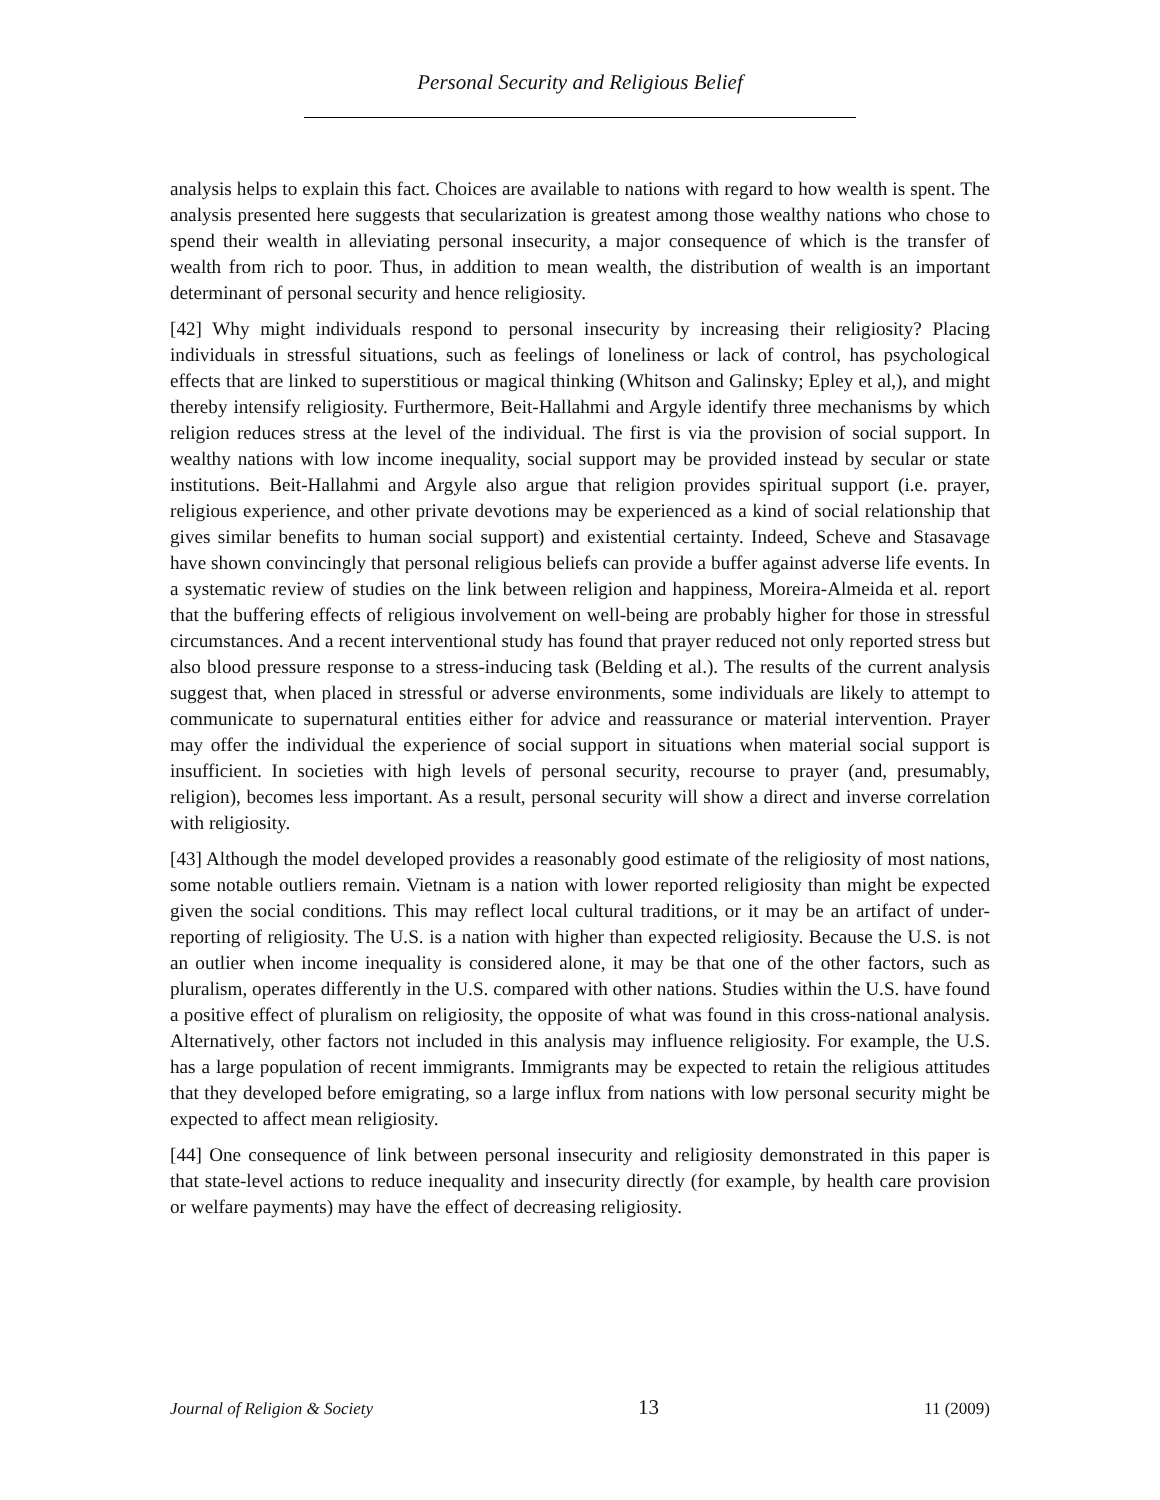Personal Security and Religious Belief
analysis helps to explain this fact. Choices are available to nations with regard to how wealth is spent. The analysis presented here suggests that secularization is greatest among those wealthy nations who chose to spend their wealth in alleviating personal insecurity, a major consequence of which is the transfer of wealth from rich to poor. Thus, in addition to mean wealth, the distribution of wealth is an important determinant of personal security and hence religiosity.
[42] Why might individuals respond to personal insecurity by increasing their religiosity? Placing individuals in stressful situations, such as feelings of loneliness or lack of control, has psychological effects that are linked to superstitious or magical thinking (Whitson and Galinsky; Epley et al,), and might thereby intensify religiosity. Furthermore, Beit-Hallahmi and Argyle identify three mechanisms by which religion reduces stress at the level of the individual. The first is via the provision of social support. In wealthy nations with low income inequality, social support may be provided instead by secular or state institutions. Beit-Hallahmi and Argyle also argue that religion provides spiritual support (i.e. prayer, religious experience, and other private devotions may be experienced as a kind of social relationship that gives similar benefits to human social support) and existential certainty. Indeed, Scheve and Stasavage have shown convincingly that personal religious beliefs can provide a buffer against adverse life events. In a systematic review of studies on the link between religion and happiness, Moreira-Almeida et al. report that the buffering effects of religious involvement on well-being are probably higher for those in stressful circumstances. And a recent interventional study has found that prayer reduced not only reported stress but also blood pressure response to a stress-inducing task (Belding et al.). The results of the current analysis suggest that, when placed in stressful or adverse environments, some individuals are likely to attempt to communicate to supernatural entities either for advice and reassurance or material intervention. Prayer may offer the individual the experience of social support in situations when material social support is insufficient. In societies with high levels of personal security, recourse to prayer (and, presumably, religion), becomes less important. As a result, personal security will show a direct and inverse correlation with religiosity.
[43] Although the model developed provides a reasonably good estimate of the religiosity of most nations, some notable outliers remain. Vietnam is a nation with lower reported religiosity than might be expected given the social conditions. This may reflect local cultural traditions, or it may be an artifact of under-reporting of religiosity. The U.S. is a nation with higher than expected religiosity. Because the U.S. is not an outlier when income inequality is considered alone, it may be that one of the other factors, such as pluralism, operates differently in the U.S. compared with other nations. Studies within the U.S. have found a positive effect of pluralism on religiosity, the opposite of what was found in this cross-national analysis. Alternatively, other factors not included in this analysis may influence religiosity. For example, the U.S. has a large population of recent immigrants. Immigrants may be expected to retain the religious attitudes that they developed before emigrating, so a large influx from nations with low personal security might be expected to affect mean religiosity.
[44] One consequence of link between personal insecurity and religiosity demonstrated in this paper is that state-level actions to reduce inequality and insecurity directly (for example, by health care provision or welfare payments) may have the effect of decreasing religiosity.
Journal of Religion & Society 13 11 (2009)